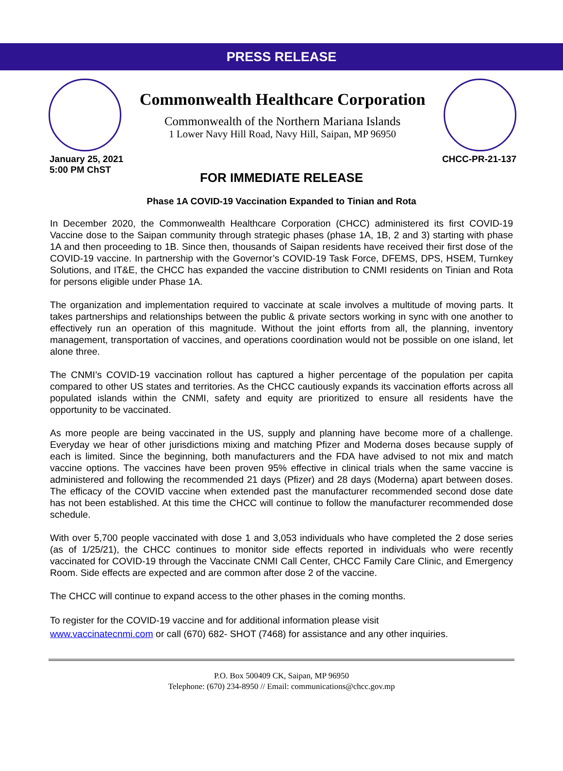PRESS RELEASE
Commonwealth Healthcare Corporation
Commonwealth of the Northern Mariana Islands
1 Lower Navy Hill Road, Navy Hill, Saipan, MP 96950
January 25, 2021
5:00 PM ChST
CHCC-PR-21-137
FOR IMMEDIATE RELEASE
Phase 1A COVID-19 Vaccination Expanded to Tinian and Rota
In December 2020, the Commonwealth Healthcare Corporation (CHCC) administered its first COVID-19 Vaccine dose to the Saipan community through strategic phases (phase 1A, 1B, 2 and 3) starting with phase 1A and then proceeding to 1B. Since then, thousands of Saipan residents have received their first dose of the COVID-19 vaccine. In partnership with the Governor’s COVID-19 Task Force, DFEMS, DPS, HSEM, Turnkey Solutions, and IT&E, the CHCC has expanded the vaccine distribution to CNMI residents on Tinian and Rota for persons eligible under Phase 1A.
The organization and implementation required to vaccinate at scale involves a multitude of moving parts. It takes partnerships and relationships between the public & private sectors working in sync with one another to effectively run an operation of this magnitude. Without the joint efforts from all, the planning, inventory management, transportation of vaccines, and operations coordination would not be possible on one island, let alone three.
The CNMI’s COVID-19 vaccination rollout has captured a higher percentage of the population per capita compared to other US states and territories. As the CHCC cautiously expands its vaccination efforts across all populated islands within the CNMI, safety and equity are prioritized to ensure all residents have the opportunity to be vaccinated.
As more people are being vaccinated in the US, supply and planning have become more of a challenge. Everyday we hear of other jurisdictions mixing and matching Pfizer and Moderna doses because supply of each is limited. Since the beginning, both manufacturers and the FDA have advised to not mix and match vaccine options. The vaccines have been proven 95% effective in clinical trials when the same vaccine is administered and following the recommended 21 days (Pfizer) and 28 days (Moderna) apart between doses. The efficacy of the COVID vaccine when extended past the manufacturer recommended second dose date has not been established. At this time the CHCC will continue to follow the manufacturer recommended dose schedule.
With over 5,700 people vaccinated with dose 1 and 3,053 individuals who have completed the 2 dose series (as of 1/25/21), the CHCC continues to monitor side effects reported in individuals who were recently vaccinated for COVID-19 through the Vaccinate CNMI Call Center, CHCC Family Care Clinic, and Emergency Room. Side effects are expected and are common after dose 2 of the vaccine.
The CHCC will continue to expand access to the other phases in the coming months.
To register for the COVID-19 vaccine and for additional information please visit
www.vaccinatecnmi.com or call (670) 682- SHOT (7468) for assistance and any other inquiries.
P.O. Box 500409 CK, Saipan, MP 96950
Telephone: (670) 234-8950 // Email: communications@chcc.gov.mp